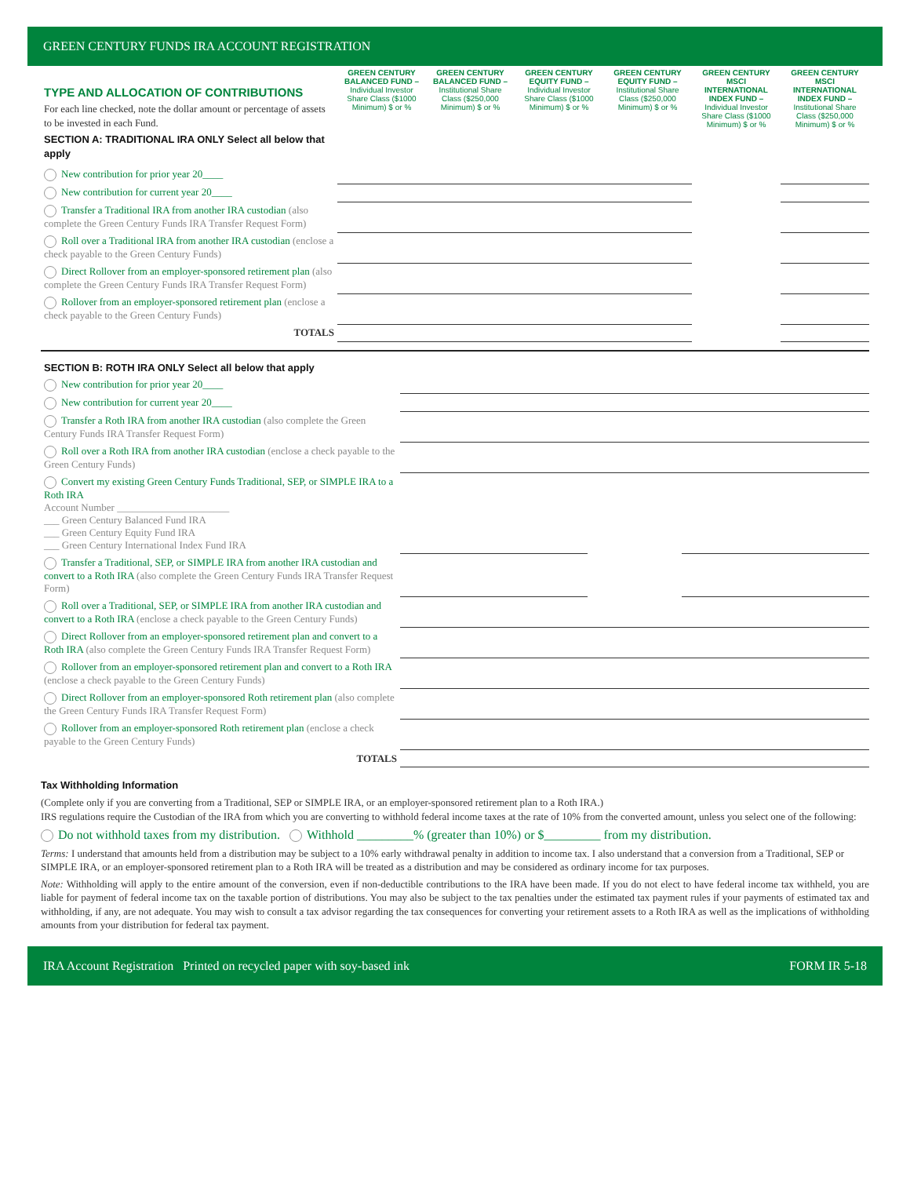GREEN CENTURY FUNDS IRA ACCOUNT REGISTRATION
| TYPE AND ALLOCATION OF CONTRIBUTIONS For each line checked, note the dollar amount or percentage of assets to be invested in each Fund. SECTION A: TRADITIONAL IRA ONLY Select all below that apply | GREEN CENTURY BALANCED FUND – Individual Investor Share Class ($1000 Minimum) $ or % | GREEN CENTURY BALANCED FUND – Institutional Share Class ($250,000 Minimum) $ or % | GREEN CENTURY EQUITY FUND – Individual Investor Share Class ($1000 Minimum) $ or % | GREEN CENTURY EQUITY FUND – Institutional Share Class ($250,000 Minimum) $ or % | GREEN CENTURY MSCI INTERNATIONAL INDEX FUND – Individual Investor Share Class ($1000 Minimum) $ or % | GREEN CENTURY MSCI INTERNATIONAL INDEX FUND – Institutional Share Class ($250,000 Minimum) $ or % |
| New contribution for prior year 20____ | | | | | | |
| New contribution for current year 20____ | | | | | | |
| Transfer a Traditional IRA from another IRA custodian (also complete the Green Century Funds IRA Transfer Request Form) | | | | | | |
| Roll over a Traditional IRA from another IRA custodian (enclose a check payable to the Green Century Funds) | | | | | | |
| Direct Rollover from an employer-sponsored retirement plan (also complete the Green Century Funds IRA Transfer Request Form) | | | | | | |
| Rollover from an employer-sponsored retirement plan (enclose a check payable to the Green Century Funds) | | | | | | |
| TOTALS | | | | | | |
| SECTION B: ROTH IRA ONLY Select all below that apply | | | | | |
| New contribution for prior year 20____ | | | | | |
| New contribution for current year 20____ | | | | | |
| Transfer a Roth IRA from another IRA custodian (also complete the Green Century Funds IRA Transfer Request Form) | | | | | |
| Roll over a Roth IRA from another IRA custodian (enclose a check payable to the Green Century Funds) | | | | | |
| Convert my existing Green Century Funds Traditional, SEP, or SIMPLE IRA to a Roth IRA Account Number ______________________ ___ Green Century Balanced Fund IRA ___ Green Century Equity Fund IRA ___ Green Century International Index Fund IRA | | | | | |
| Transfer a Traditional, SEP, or SIMPLE IRA from another IRA custodian and convert to a Roth IRA (also complete the Green Century Funds IRA Transfer Request Form) | | | | | |
| Roll over a Traditional, SEP, or SIMPLE IRA from another IRA custodian and convert to a Roth IRA (enclose a check payable to the Green Century Funds) | | | | | |
| Direct Rollover from an employer-sponsored retirement plan and convert to a Roth IRA (also complete the Green Century Funds IRA Transfer Request Form) | | | | | |
| Rollover from an employer-sponsored retirement plan and convert to a Roth IRA (enclose a check payable to the Green Century Funds) | | | | | |
| Direct Rollover from an employer-sponsored Roth retirement plan (also complete the Green Century Funds IRA Transfer Request Form) | | | | | |
| Rollover from an employer-sponsored Roth retirement plan (enclose a check payable to the Green Century Funds) | | | | | |
| TOTALS | | | | | |
Tax Withholding Information
(Complete only if you are converting from a Traditional, SEP or SIMPLE IRA, or an employer-sponsored retirement plan to a Roth IRA.)
IRS regulations require the Custodian of the IRA from which you are converting to withhold federal income taxes at the rate of 10% from the converted amount, unless you select one of the following:
Do not withhold taxes from my distribution. Withhold _________% (greater than 10%) or $_________ from my distribution.
Terms: I understand that amounts held from a distribution may be subject to a 10% early withdrawal penalty in addition to income tax. I also understand that a conversion from a Traditional, SEP or SIMPLE IRA, or an employer-sponsored retirement plan to a Roth IRA will be treated as a distribution and may be considered as ordinary income for tax purposes.
Note: Withholding will apply to the entire amount of the conversion, even if non-deductible contributions to the IRA have been made. If you do not elect to have federal income tax withheld, you are liable for payment of federal income tax on the taxable portion of distributions. You may also be subject to the tax penalties under the estimated tax payment rules if your payments of estimated tax and withholding, if any, are not adequate. You may wish to consult a tax advisor regarding the tax consequences for converting your retirement assets to a Roth IRA as well as the implications of withholding amounts from your distribution for federal tax payment.
IRA Account Registration Printed on recycled paper with soy-based ink FORM IR 5-18